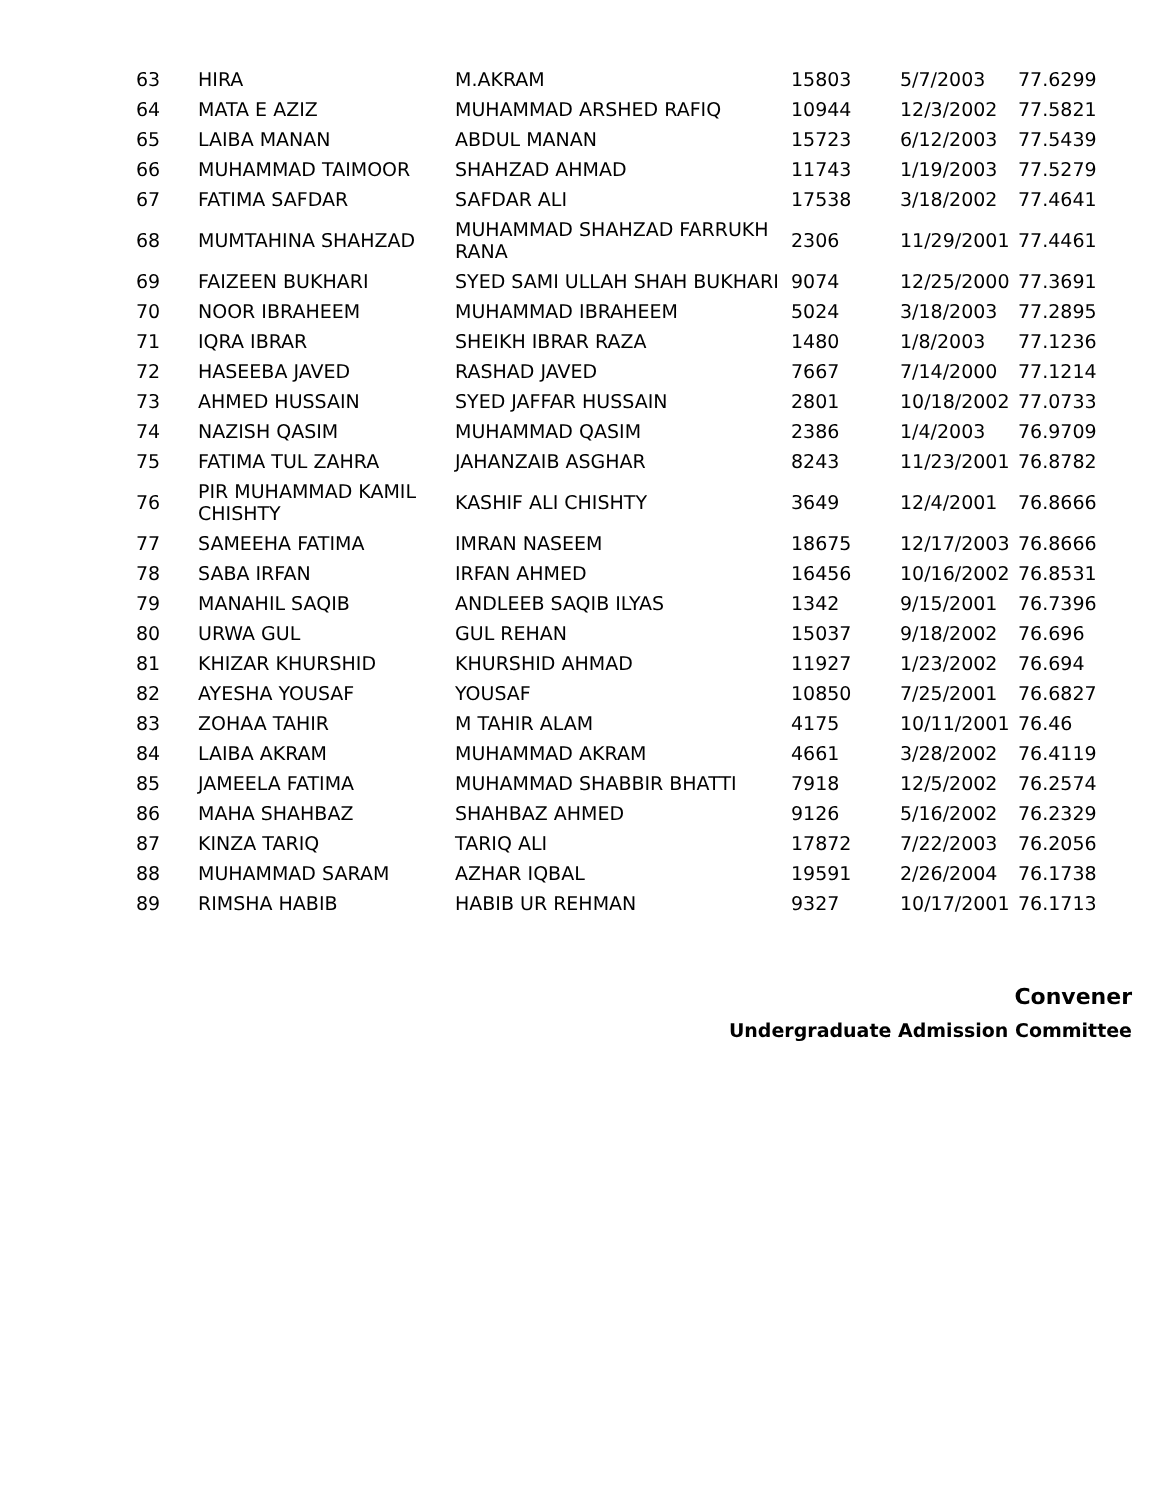| 63 | HIRA | M.AKRAM | 15803 | 5/7/2003 | 77.6299 |
| 64 | MATA E AZIZ | MUHAMMAD ARSHED RAFIQ | 10944 | 12/3/2002 | 77.5821 |
| 65 | LAIBA MANAN | ABDUL MANAN | 15723 | 6/12/2003 | 77.5439 |
| 66 | MUHAMMAD TAIMOOR | SHAHZAD AHMAD | 11743 | 1/19/2003 | 77.5279 |
| 67 | FATIMA SAFDAR | SAFDAR ALI | 17538 | 3/18/2002 | 77.4641 |
| 68 | MUMTAHINA SHAHZAD | MUHAMMAD SHAHZAD FARRUKH RANA | 2306 | 11/29/2001 | 77.4461 |
| 69 | FAIZEEN BUKHARI | SYED SAMI ULLAH SHAH BUKHARI | 9074 | 12/25/2000 | 77.3691 |
| 70 | NOOR IBRAHEEM | MUHAMMAD IBRAHEEM | 5024 | 3/18/2003 | 77.2895 |
| 71 | IQRA IBRAR | SHEIKH IBRAR RAZA | 1480 | 1/8/2003 | 77.1236 |
| 72 | HASEEBA JAVED | RASHAD JAVED | 7667 | 7/14/2000 | 77.1214 |
| 73 | AHMED HUSSAIN | SYED JAFFAR HUSSAIN | 2801 | 10/18/2002 | 77.0733 |
| 74 | NAZISH QASIM | MUHAMMAD QASIM | 2386 | 1/4/2003 | 76.9709 |
| 75 | FATIMA TUL ZAHRA | JAHANZAIB ASGHAR | 8243 | 11/23/2001 | 76.8782 |
| 76 | PIR MUHAMMAD KAMIL CHISHTY | KASHIF ALI CHISHTY | 3649 | 12/4/2001 | 76.8666 |
| 77 | SAMEEHA FATIMA | IMRAN NASEEM | 18675 | 12/17/2003 | 76.8666 |
| 78 | SABA IRFAN | IRFAN AHMED | 16456 | 10/16/2002 | 76.8531 |
| 79 | MANAHIL SAQIB | ANDLEEB SAQIB ILYAS | 1342 | 9/15/2001 | 76.7396 |
| 80 | URWA GUL | GUL REHAN | 15037 | 9/18/2002 | 76.696 |
| 81 | KHIZAR KHURSHID | KHURSHID AHMAD | 11927 | 1/23/2002 | 76.694 |
| 82 | AYESHA YOUSAF | YOUSAF | 10850 | 7/25/2001 | 76.6827 |
| 83 | ZOHAA TAHIR | M TAHIR ALAM | 4175 | 10/11/2001 | 76.46 |
| 84 | LAIBA AKRAM | MUHAMMAD AKRAM | 4661 | 3/28/2002 | 76.4119 |
| 85 | JAMEELA FATIMA | MUHAMMAD SHABBIR BHATTI | 7918 | 12/5/2002 | 76.2574 |
| 86 | MAHA SHAHBAZ | SHAHBAZ AHMED | 9126 | 5/16/2002 | 76.2329 |
| 87 | KINZA TARIQ | TARIQ ALI | 17872 | 7/22/2003 | 76.2056 |
| 88 | MUHAMMAD SARAM | AZHAR IQBAL | 19591 | 2/26/2004 | 76.1738 |
| 89 | RIMSHA HABIB | HABIB UR REHMAN | 9327 | 10/17/2001 | 76.1713 |
Convener
Undergraduate Admission Committee